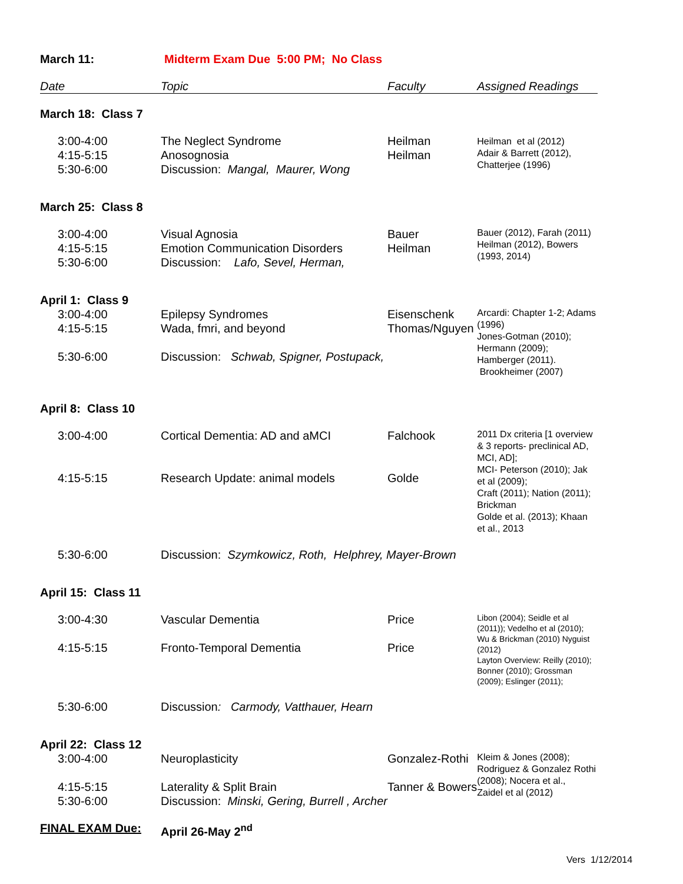| March 11: | Midterm Exam Due 5:00 PM; No Class | | |
| Date | Topic | Faculty | Assigned Readings |
| March 18: Class 7 | | | |
| 3:00-4:00 4:15-5:15 5:30-6:00 | The Neglect Syndrome Anosognosia Discussion: Mangal, Maurer, Wong | Heilman Heilman | Heilman et al (2012) Adair & Barrett (2012), Chatterjee (1996) |
| March 25: Class 8 | | | |
| 3:00-4:00 4:15-5:15 5:30-6:00 | Visual Agnosia Emotion Communication Disorders Discussion: Lafo, Sevel, Herman, | Bauer Heilman | Bauer (2012), Farah (2011) Heilman (2012), Bowers (1993, 2014) |
| April 1: Class 9 | | | |
| 3:00-4:00 4:15-5:15 5:30-6:00 | Epilepsy Syndromes Wada, fmri, and beyond Discussion: Schwab, Spigner, Postupack, | Eisenschenk Thomas/Nguyen | Arcardi: Chapter 1-2; Adams (1996) Jones-Gotman (2010); Hermann (2009); Hamberger (2011). Brookheimer (2007) |
| April 8: Class 10 | | | |
| 3:00-4:00 4:15-5:15 | Cortical Dementia: AD and aMCI Research Update: animal models | Falchook Golde | 2011 Dx criteria [1 overview & 3 reports- preclinical AD, MCI, AD]; MCI- Peterson (2010); Jak et al (2009); Craft (2011); Nation (2011); Brickman Golde et al. (2013); Khaan et al., 2013 |
| 5:30-6:00 | Discussion: Szymkowicz, Roth, Helphrey, Mayer-Brown | | |
| April 15: Class 11 | | | |
| 3:00-4:30 4:15-5:15 | Vascular Dementia Fronto-Temporal Dementia | Price Price | Libon (2004); Seidle et al (2011)); Vedelho et al (2010); Wu & Brickman (2010) Nyguist (2012) Layton Overview: Reilly (2010); Bonner (2010); Grossman (2009); Eslinger (2011); |
| 5:30-6:00 | Discussion : Carmody, Vatthauer, Hearn | | |
| April 22: Class 12 | | | |
| 3:00-4:00 4:15-5:15 5:30-6:00 | Neuroplasticity Laterality & Split Brain Discussion: Minski, Gering, Burrell , Archer | Gonzalez-Rothi Tanner & Bowers | Kleim & Jones (2008); Rodriguez & Gonzalez Rothi (2008); Nocera et al., Zaidel et al (2012) |
| FINAL EXAM Due: | April 26-May 2<sup>nd</sup> | | |
Vers 1/12/2014